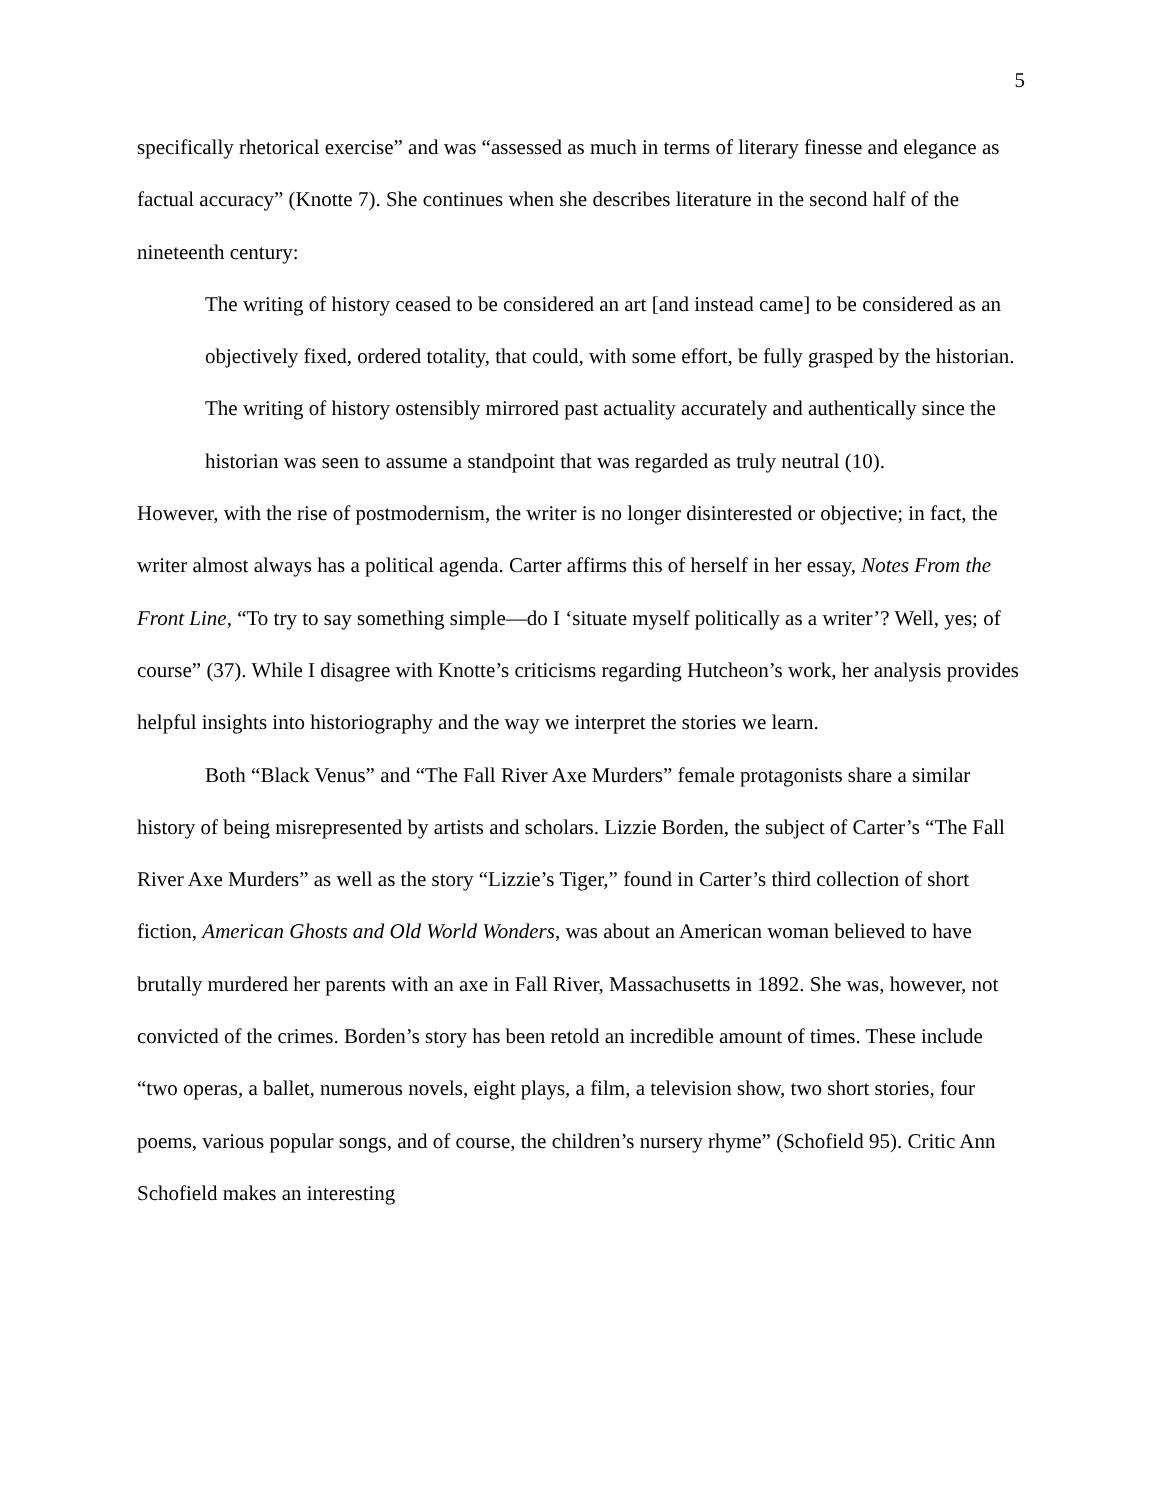5
specifically rhetorical exercise” and was “assessed as much in terms of literary finesse and elegance as factual accuracy” (Knotte 7). She continues when she describes literature in the second half of the nineteenth century:
The writing of history ceased to be considered an art [and instead came] to be considered as an objectively fixed, ordered totality, that could, with some effort, be fully grasped by the historian. The writing of history ostensibly mirrored past actuality accurately and authentically since the historian was seen to assume a standpoint that was regarded as truly neutral (10).
However, with the rise of postmodernism, the writer is no longer disinterested or objective; in fact, the writer almost always has a political agenda. Carter affirms this of herself in her essay, Notes From the Front Line, “To try to say something simple—do I ‘situate myself politically as a writer’? Well, yes; of course” (37). While I disagree with Knotte’s criticisms regarding Hutcheon’s work, her analysis provides helpful insights into historiography and the way we interpret the stories we learn.
Both “Black Venus” and “The Fall River Axe Murders” female protagonists share a similar history of being misrepresented by artists and scholars. Lizzie Borden, the subject of Carter’s “The Fall River Axe Murders” as well as the story “Lizzie’s Tiger,” found in Carter’s third collection of short fiction, American Ghosts and Old World Wonders, was about an American woman believed to have brutally murdered her parents with an axe in Fall River, Massachusetts in 1892. She was, however, not convicted of the crimes. Borden’s story has been retold an incredible amount of times. These include “two operas, a ballet, numerous novels, eight plays, a film, a television show, two short stories, four poems, various popular songs, and of course, the children’s nursery rhyme” (Schofield 95). Critic Ann Schofield makes an interesting